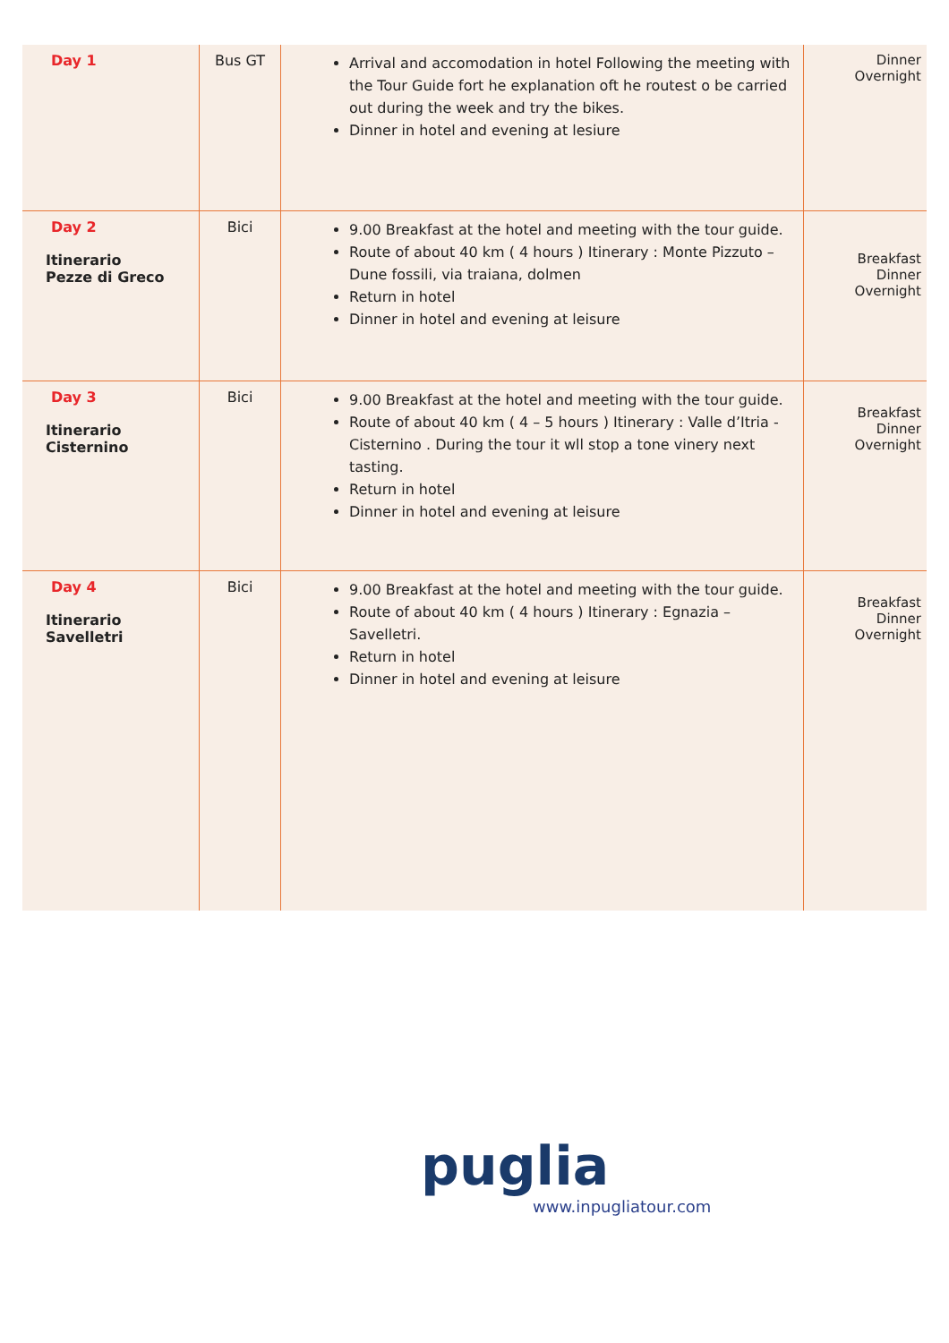| Day 1 | Bus GT | Arrival and accomodation in hotel Following the meeting with the Tour Guide fort he explanation oft he routest o be carried out during the week and try the bikes. Dinner in hotel and evening at lesiure | Dinner Overnight |
| Day 2 Itinerario Pezze di Greco | Bici | 9.00 Breakfast at the hotel and meeting with the tour guide. Route of about 40 km ( 4 hours ) Itinerary : Monte Pizzuto – Dune fossili, via traiana, dolmen Return in hotel Dinner in hotel and evening at leisure | Breakfast Dinner Overnight |
| Day 3 Itinerario Cisternino | Bici | 9.00 Breakfast at the hotel and meeting with the tour guide. Route of about 40 km ( 4 – 5 hours ) Itinerary : Valle d’Itria - Cisternino . During the tour it wll stop a tone vinery next tasting. Return in hotel Dinner in hotel and evening at leisure | Breakfast Dinner Overnight |
| Day 4 Itinerario Savelletri | Bici | 9.00 Breakfast at the hotel and meeting with the tour guide. Route of about 40 km ( 4 hours ) Itinerary : Egnazia – Savelletri. Return in hotel Dinner in hotel and evening at leisure | Breakfast Dinner Overnight |
puglia
www.inpugliatour.com